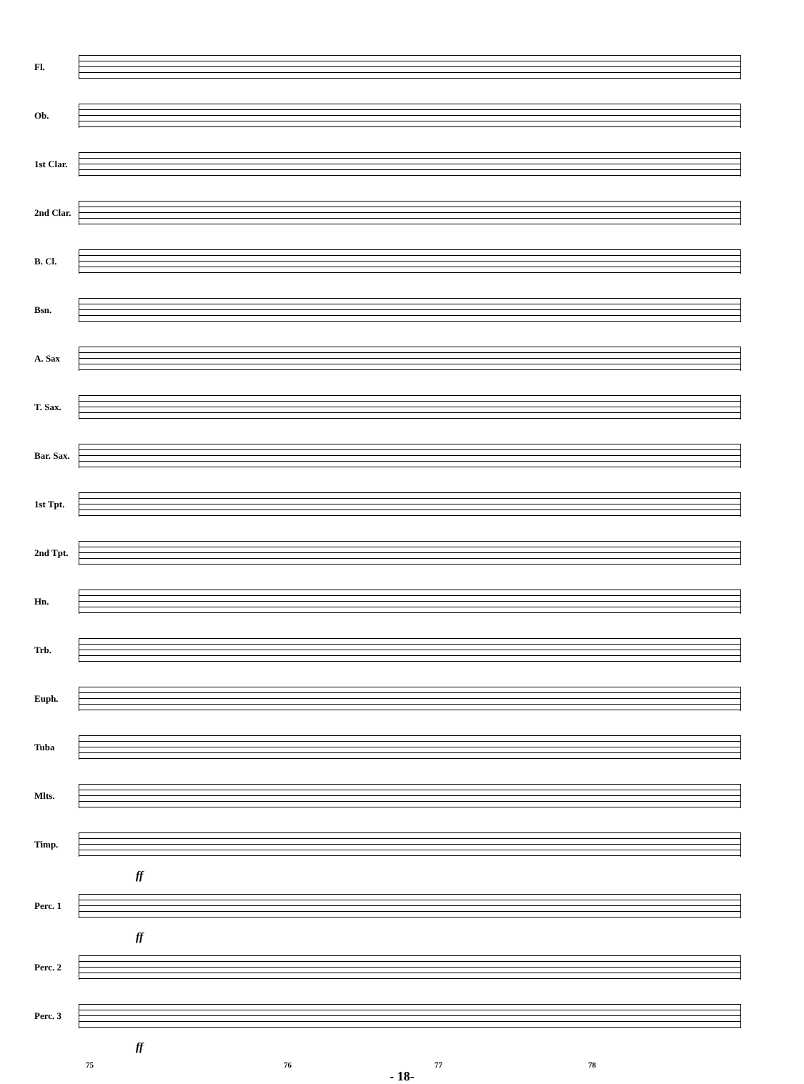Fl.
Ob.
1st Clar.
2nd Clar.
B. Cl.
Bsn.
A. Sax
T. Sax.
Bar. Sax.
1st Tpt.
2nd Tpt.
Hn.
Trb.
Euph.
Tuba
Mlts.
Timp.
ff
Perc. 1
ff
Perc. 2
Perc. 3
ff
75 76 77 78
- 18-